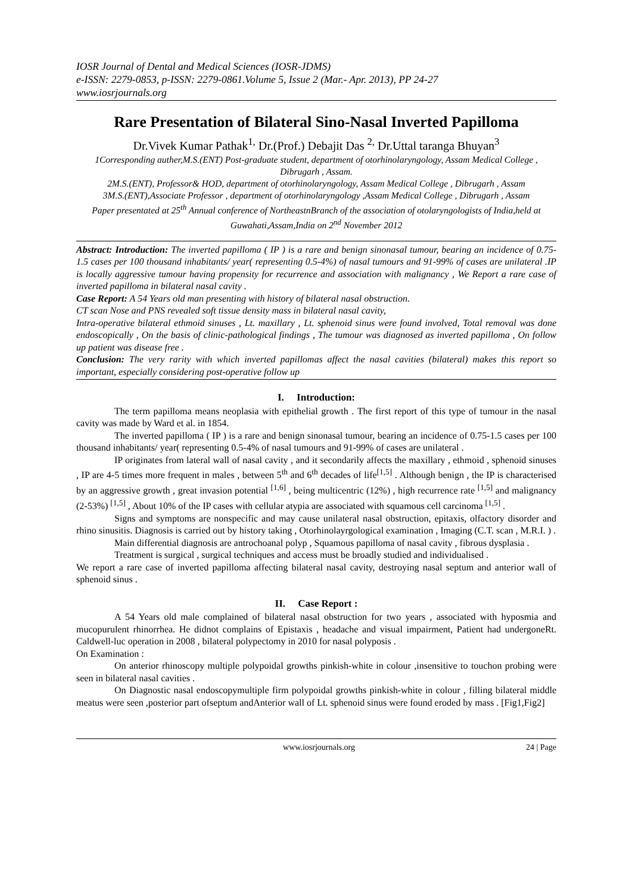IOSR Journal of Dental and Medical Sciences (IOSR-JDMS)
e-ISSN: 2279-0853, p-ISSN: 2279-0861.Volume 5, Issue 2 (Mar.- Apr. 2013), PP 24-27
www.iosrjournals.org
Rare Presentation of Bilateral Sino-Nasal Inverted Papilloma
Dr.Vivek Kumar Pathak<sup>1,</sup> Dr.(Prof.) Debajit Das <sup>2,</sup> Dr.Uttal taranga Bhuyan<sup>3</sup>
1Corresponding auther,M.S.(ENT) Post-graduate student, department of otorhinolaryngology, Assam Medical College , Dibrugarh , Assam.
2M.S.(ENT), Professor& HOD, department of otorhinolaryngology, Assam Medical College , Dibrugarh , Assam
3M.S.(ENT),Associate Professor , department of otorhinolaryngology ,Assam Medical College , Dibrugarh , Assam
Paper presentated at 25<sup>th</sup> Annual conference of NortheastnBranch of the association of otolaryngologists of India,held at Guwahati,Assam,India on 2<sup>nd</sup> November 2012
Abstract: Introduction: The inverted papilloma ( IP ) is a rare and benign sinonasal tumour, bearing an incidence of 0.75-1.5 cases per 100 thousand inhabitants/ year( representing 0.5-4%) of nasal tumours and 91-99% of cases are unilateral .IP is locally aggressive tumour having propensity for recurrence and association with malignancy , We Report a rare case of inverted papilloma in bilateral nasal cavity .
Case Report: A 54 Years old man presenting with history of bilateral nasal obstruction.
CT scan Nose and PNS revealed soft tissue density mass in bilateral nasal cavity,
Intra-operative bilateral ethmoid sinuses , Lt. maxillary , Lt. sphenoid sinus were found involved, Total removal was done endoscopically , On the basis of clinic-pathological findings , The tumour was diagnosed as inverted papilloma , On follow up patient was disease free .
Conclusion: The very rarity with which inverted papillomas affect the nasal cavities (bilateral) makes this report so important, especially considering post-operative follow up
I. Introduction:
The term papilloma means neoplasia with epithelial growth . The first report of this type of tumour in the nasal cavity was made by Ward et al. in 1854.
The inverted papilloma ( IP ) is a rare and benign sinonasal tumour, bearing an incidence of 0.75-1.5 cases per 100 thousand inhabitants/ year( representing 0.5-4% of nasal tumours and 91-99% of cases are unilateral .
IP originates from lateral wall of nasal cavity , and it secondarily affects the maxillary , ethmoid , sphenoid sinuses , IP are 4-5 times more frequent in males , between 5<sup>th</sup> and 6<sup>th</sup> decades of life<sup>[1,5]</sup> . Although benign , the IP is characterised by an aggressive growth , great invasion potential <sup>[1,6]</sup> , being multicentric (12%) , high recurrence rate <sup>[1,5]</sup> and malignancy (2-53%) <sup>[1,5]</sup> , About 10% of the IP cases with cellular atypia are associated with squamous cell carcinoma <sup>[1,5]</sup> .
Signs and symptoms are nonspecific and may cause unilateral nasal obstruction, epitaxis, olfactory disorder and rhino sinusitis. Diagnosis is carried out by history taking , Otorhinolayrgological examination , Imaging (C.T. scan , M.R.I. ) .
Main differential diagnosis are antrochoanal polyp , Squamous papilloma of nasal cavity , fibrous dysplasia .
Treatment is surgical , surgical techniques and access must be broadly studied and individualised .
We report a rare case of inverted papilloma affecting bilateral nasal cavity, destroying nasal septum and anterior wall of sphenoid sinus .
II. Case Report :
A 54 Years old male complained of bilateral nasal obstruction for two years , associated with hyposmia and mucopurulent rhinorrhea. He didnot complains of Epistaxis , headache and visual impairment, Patient had undergoneRt. Caldwell-luc operation in 2008 , bilateral polypectomy in 2010 for nasal polyposis .
On Examination :
On anterior rhinoscopy multiple polypoidal growths pinkish-white in colour ,insensitive to touchon probing were seen in bilateral nasal cavities .
On Diagnostic nasal endoscopymultiple firm polypoidal growths pinkish-white in colour , filling bilateral middle meatus were seen ,posterior part ofseptum andAnterior wall of Lt. sphenoid sinus were found eroded by mass . [Fig1,Fig2]
www.iosrjournals.org 24 | Page